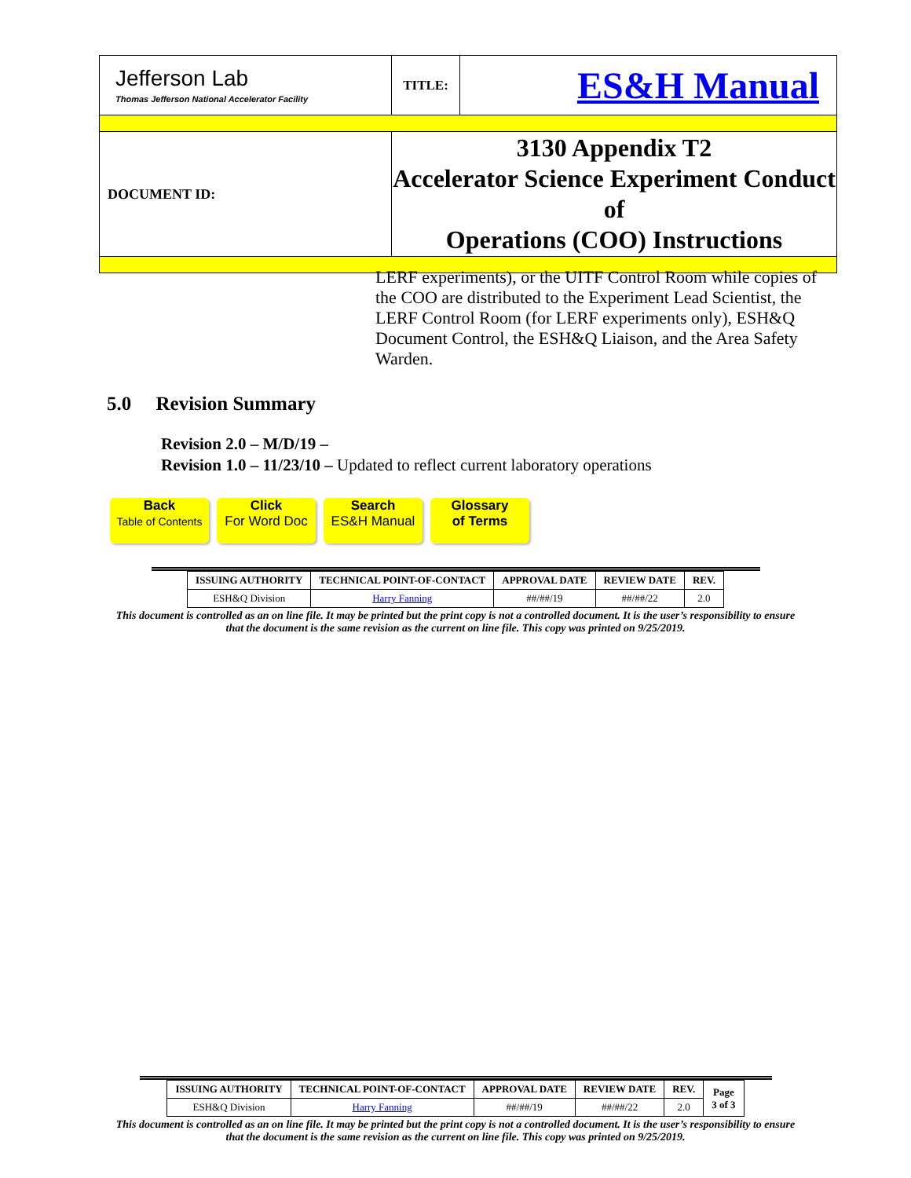| Jefferson Lab Thomas Jefferson National Accelerator Facility | TITLE: | ES&H Manual |
| DOCUMENT ID: | 3130 Appendix T2 Accelerator Science Experiment Conduct of Operations (COO) Instructions | |
LERF experiments), or the UITF Control Room while copies of the COO are distributed to the Experiment Lead Scientist, the LERF Control Room (for LERF experiments only), ESH&Q Document Control, the ESH&Q Liaison, and the Area Safety Warden.
5.0 Revision Summary
Revision 2.0 – M/D/19 –
Revision 1.0 – 11/23/10 – Updated to reflect current laboratory operations
Back
Table of Contents Click
For Word Doc Search
ES&H Manual Glossary
of Terms
| ISSUING AUTHORITY | TECHNICAL POINT-OF-CONTACT | APPROVAL DATE | REVIEW DATE | REV. |
| --- | --- | --- | --- | --- |
| ESH&Q Division | Harry Fanning | ##/##/19 | ##/##/22 | 2.0 |
This document is controlled as an on line file. It may be printed but the print copy is not a controlled document. It is the user’s responsibility to ensure that the document is the same revision as the current on line file. This copy was printed on 9/25/2019.
| ISSUING AUTHORITY | TECHNICAL POINT-OF-CONTACT | APPROVAL DATE | REVIEW DATE | REV. | Page 3 of 3 |
| --- | --- | --- | --- | --- | --- |
| ESH&Q Division | Harry Fanning | ##/##/19 | ##/##/22 | 2.0 | |
This document is controlled as an on line file. It may be printed but the print copy is not a controlled document. It is the user’s responsibility to ensure that the document is the same revision as the current on line file. This copy was printed on 9/25/2019.